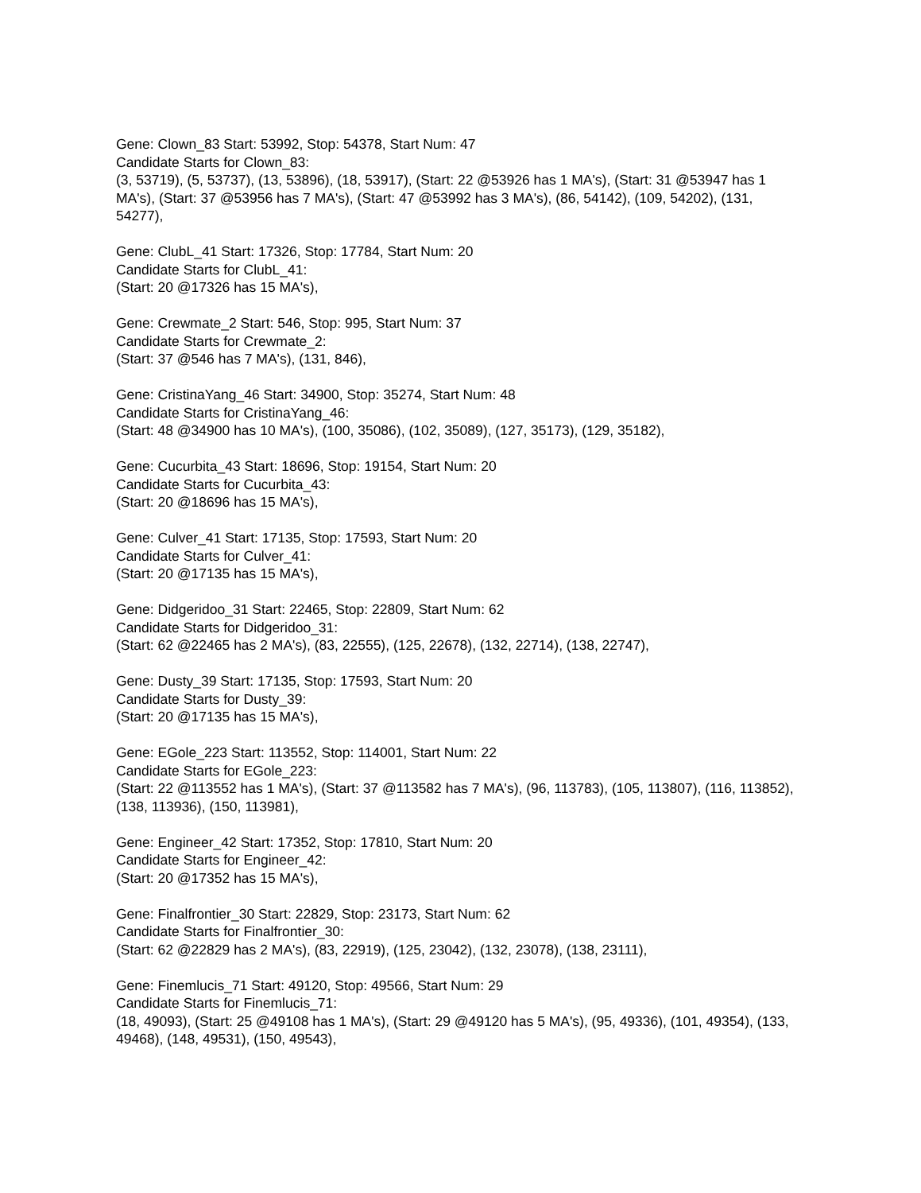Gene: Clown_83 Start: 53992, Stop: 54378, Start Num: 47
Candidate Starts for Clown_83:
(3, 53719), (5, 53737), (13, 53896), (18, 53917), (Start: 22 @53926 has 1 MA's), (Start: 31 @53947 has 1 MA's), (Start: 37 @53956 has 7 MA's), (Start: 47 @53992 has 3 MA's), (86, 54142), (109, 54202), (131, 54277),
Gene: ClubL_41 Start: 17326, Stop: 17784, Start Num: 20
Candidate Starts for ClubL_41:
(Start: 20 @17326 has 15 MA's),
Gene: Crewmate_2 Start: 546, Stop: 995, Start Num: 37
Candidate Starts for Crewmate_2:
(Start: 37 @546 has 7 MA's), (131, 846),
Gene: CristinaYang_46 Start: 34900, Stop: 35274, Start Num: 48
Candidate Starts for CristinaYang_46:
(Start: 48 @34900 has 10 MA's), (100, 35086), (102, 35089), (127, 35173), (129, 35182),
Gene: Cucurbita_43 Start: 18696, Stop: 19154, Start Num: 20
Candidate Starts for Cucurbita_43:
(Start: 20 @18696 has 15 MA's),
Gene: Culver_41 Start: 17135, Stop: 17593, Start Num: 20
Candidate Starts for Culver_41:
(Start: 20 @17135 has 15 MA's),
Gene: Didgeridoo_31 Start: 22465, Stop: 22809, Start Num: 62
Candidate Starts for Didgeridoo_31:
(Start: 62 @22465 has 2 MA's), (83, 22555), (125, 22678), (132, 22714), (138, 22747),
Gene: Dusty_39 Start: 17135, Stop: 17593, Start Num: 20
Candidate Starts for Dusty_39:
(Start: 20 @17135 has 15 MA's),
Gene: EGole_223 Start: 113552, Stop: 114001, Start Num: 22
Candidate Starts for EGole_223:
(Start: 22 @113552 has 1 MA's), (Start: 37 @113582 has 7 MA's), (96, 113783), (105, 113807), (116, 113852), (138, 113936), (150, 113981),
Gene: Engineer_42 Start: 17352, Stop: 17810, Start Num: 20
Candidate Starts for Engineer_42:
(Start: 20 @17352 has 15 MA's),
Gene: Finalfrontier_30 Start: 22829, Stop: 23173, Start Num: 62
Candidate Starts for Finalfrontier_30:
(Start: 62 @22829 has 2 MA's), (83, 22919), (125, 23042), (132, 23078), (138, 23111),
Gene: Finemlucis_71 Start: 49120, Stop: 49566, Start Num: 29
Candidate Starts for Finemlucis_71:
(18, 49093), (Start: 25 @49108 has 1 MA's), (Start: 29 @49120 has 5 MA's), (95, 49336), (101, 49354), (133, 49468), (148, 49531), (150, 49543),